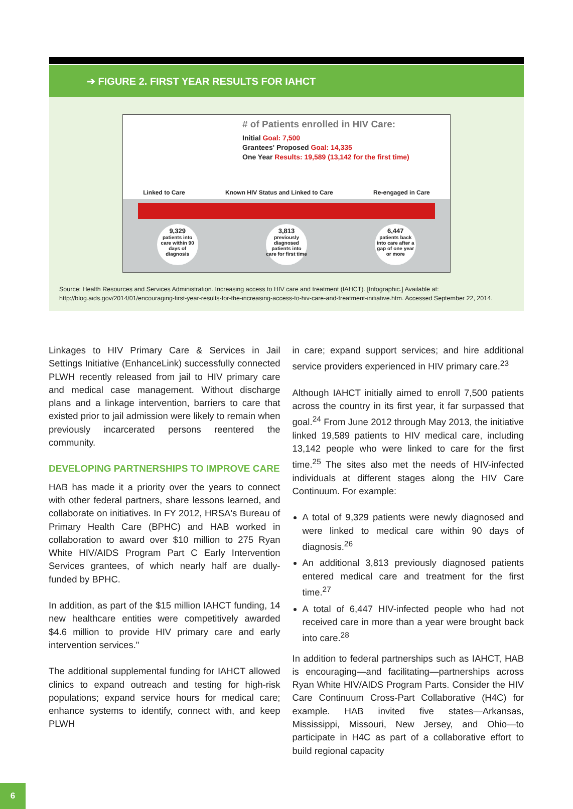➔ FIGURE 2. FIRST YEAR RESULTS FOR IAHCT
# of Patients enrolled in HIV Care:
Initial Goal: 7,500
Grantees' Proposed Goal: 14,335
One Year Results: 19,589 (13,142 for the first time)
Linked to Care Known HIV Status and Linked to Care Re-engaged in Care
9,329
patients into care within 90 days of diagnosis
3,813
previously diagnosed patients into care for first time
6,447
patients back into care after a gap of one year or more
Source: Health Resources and Services Administration. Increasing access to HIV care and treatment (IAHCT). [Infographic.] Available at: http://blog.aids.gov/2014/01/encouraging-first-year-results-for-the-increasing-access-to-hiv-care-and-treatment-initiative.htm. Accessed September 22, 2014.
Linkages to HIV Primary Care & Services in Jail Settings Initiative (EnhanceLink) successfully connected PLWH recently released from jail to HIV primary care and medical case management. Without discharge plans and a linkage intervention, barriers to care that existed prior to jail admission were likely to remain when previously incarcerated persons reentered the community.
DEVELOPING PARTNERSHIPS TO IMPROVE CARE
HAB has made it a priority over the years to connect with other federal partners, share lessons learned, and collaborate on initiatives. In FY 2012, HRSA's Bureau of Primary Health Care (BPHC) and HAB worked in collaboration to award over $10 million to 275 Ryan White HIV/AIDS Program Part C Early Intervention Services grantees, of which nearly half are dually-funded by BPHC.
In addition, as part of the $15 million IAHCT funding, 14 new healthcare entities were competitively awarded $4.6 million to provide HIV primary care and early intervention services."
The additional supplemental funding for IAHCT allowed clinics to expand outreach and testing for high-risk populations; expand service hours for medical care; enhance systems to identify, connect with, and keep PLWH
in care; expand support services; and hire additional service providers experienced in HIV primary care.<sup>23</sup>
Although IAHCT initially aimed to enroll 7,500 patients across the country in its first year, it far surpassed that goal.<sup>24</sup> From June 2012 through May 2013, the initiative linked 19,589 patients to HIV medical care, including 13,142 people who were linked to care for the first time.<sup>25</sup> The sites also met the needs of HIV-infected individuals at different stages along the HIV Care Continuum. For example:
A total of 9,329 patients were newly diagnosed and were linked to medical care within 90 days of diagnosis.<sup>26</sup>
An additional 3,813 previously diagnosed patients entered medical care and treatment for the first time.<sup>27</sup>
A total of 6,447 HIV-infected people who had not received care in more than a year were brought back into care.<sup>28</sup>
In addition to federal partnerships such as IAHCT, HAB is encouraging—and facilitating—partnerships across Ryan White HIV/AIDS Program Parts. Consider the HIV Care Continuum Cross-Part Collaborative (H4C) for example. HAB invited five states—Arkansas, Mississippi, Missouri, New Jersey, and Ohio—to participate in H4C as part of a collaborative effort to build regional capacity
6